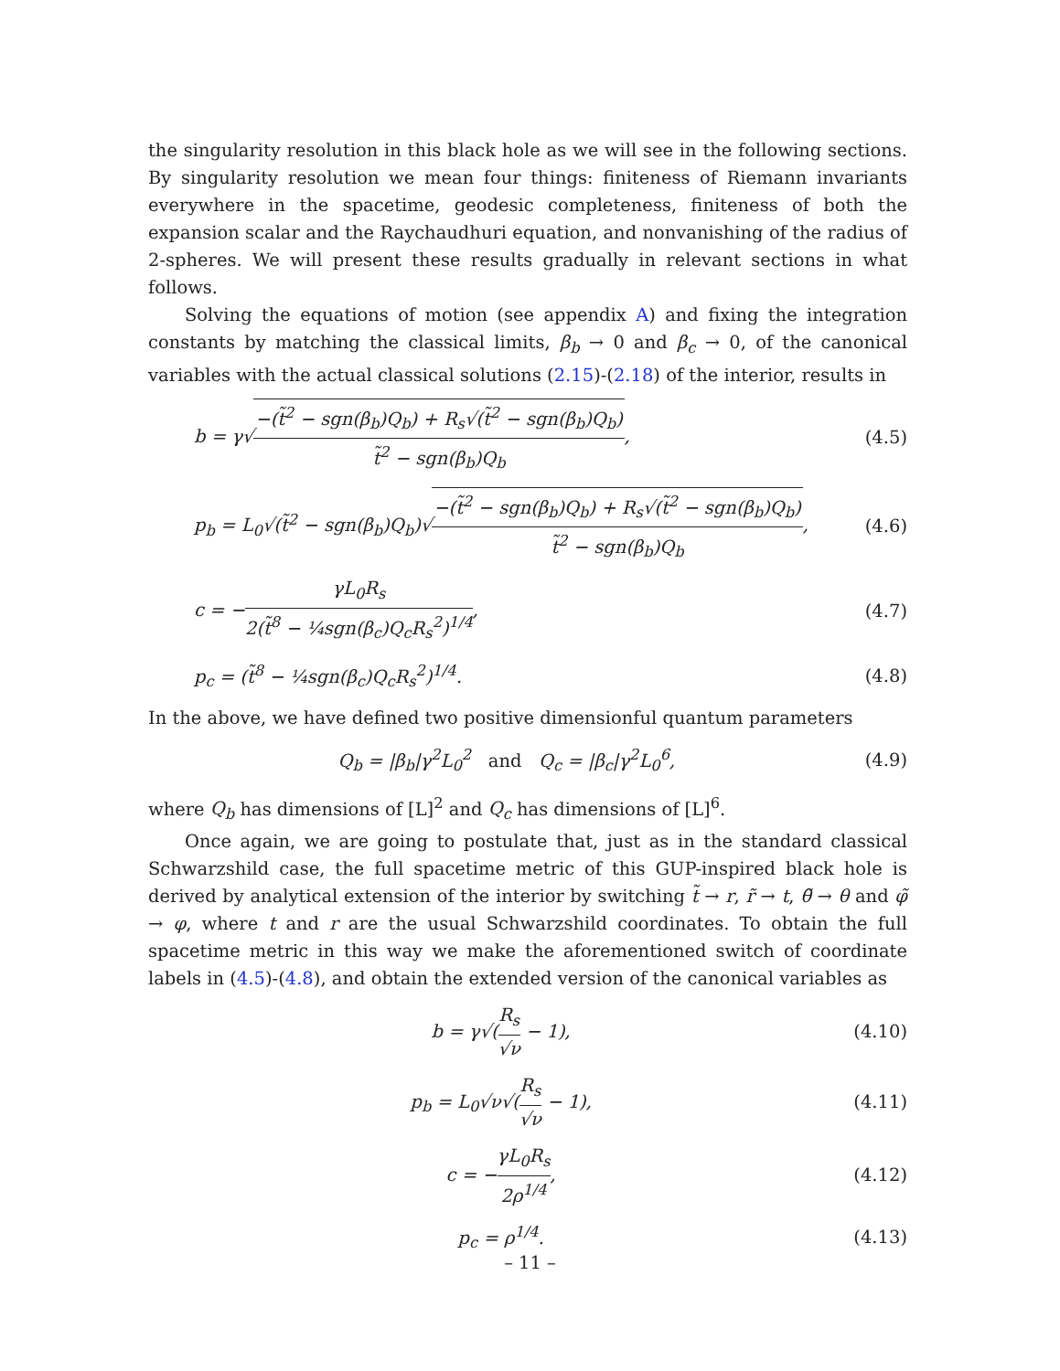the singularity resolution in this black hole as we will see in the following sections. By singularity resolution we mean four things: finiteness of Riemann invariants everywhere in the spacetime, geodesic completeness, finiteness of both the expansion scalar and the Raychaudhuri equation, and nonvanishing of the radius of 2-spheres. We will present these results gradually in relevant sections in what follows.
Solving the equations of motion (see appendix A) and fixing the integration constants by matching the classical limits, β<sub>b</sub> → 0 and β<sub>c</sub> → 0, of the canonical variables with the actual classical solutions (2.15)-(2.18) of the interior, results in
b = γ√−(t̃<sup>2</sup> − sgn(β<sub>b</sub>)Q<sub>b</sub>) + R<sub>s</sub>√(t̃<sup>2</sup> − sgn(β<sub>b</sub>)Q<sub>b</sub>) t̃<sup>2</sup> − sgn(β<sub>b</sub>)Q<sub>b</sub>, (4.5)
p<sub>b</sub> = L<sub>0</sub>√(t̃<sup>2</sup> − sgn(β<sub>b</sub>)Q<sub>b</sub>)√−(t̃<sup>2</sup> − sgn(β<sub>b</sub>)Q<sub>b</sub>) + R<sub>s</sub>√(t̃<sup>2</sup> − sgn(β<sub>b</sub>)Q<sub>b</sub>) t̃<sup>2</sup> − sgn(β<sub>b</sub>)Q<sub>b</sub>, (4.6)
c = −γL<sub>0</sub>R<sub>s</sub> 2(t̃<sup>8</sup> − ¼sgn(β<sub>c</sub>)Q<sub>c</sub>R<sub>s</sub><sup>2</sup>)<sup>1/4</sup>, (4.7)
p<sub>c</sub> = (t̃<sup>8</sup> − ¼sgn(β<sub>c</sub>)Q<sub>c</sub>R<sub>s</sub><sup>2</sup>)<sup>1/4</sup>. (4.8)
In the above, we have defined two positive dimensionful quantum parameters
Q<sub>b</sub> = |β<sub>b</sub>|γ<sup>2</sup>L<sub>0</sub><sup>2</sup> and Q<sub>c</sub> = |β<sub>c</sub>|γ<sup>2</sup>L<sub>0</sub><sup>6</sup>, (4.9)
where Q<sub>b</sub> has dimensions of [L]<sup>2</sup> and Q<sub>c</sub> has dimensions of [L]<sup>6</sup>.
Once again, we are going to postulate that, just as in the standard classical Schwarzshild case, the full spacetime metric of this GUP-inspired black hole is derived by analytical extension of the interior by switching t̃ → r, r̃ → t, θ̃ → θ and φ̃ → φ, where t and r are the usual Schwarzshild coordinates. To obtain the full spacetime metric in this way we make the aforementioned switch of coordinate labels in (4.5)-(4.8), and obtain the extended version of the canonical variables as
b = γ√(R<sub>s</sub> √ν − 1), (4.10)
p<sub>b</sub> = L<sub>0</sub>√ν√(R<sub>s</sub> √ν − 1), (4.11)
c = −γL<sub>0</sub>R<sub>s</sub> 2ρ<sup>1/4</sup>, (4.12)
p<sub>c</sub> = ρ<sup>1/4</sup>. (4.13)
– 11 –